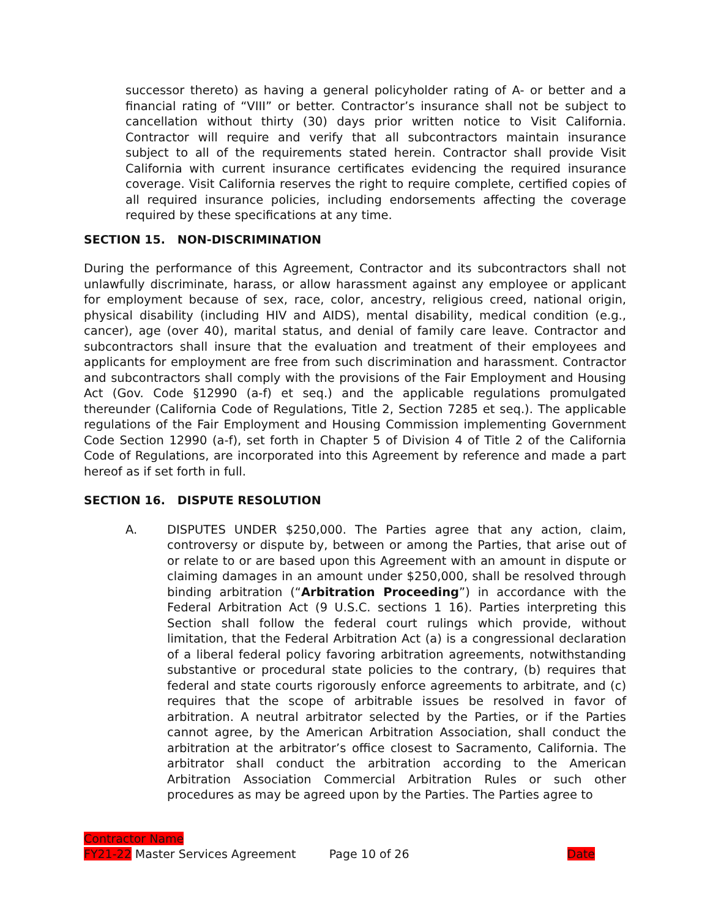successor thereto) as having a general policyholder rating of A- or better and a financial rating of “VIII” or better. Contractor’s insurance shall not be subject to cancellation without thirty (30) days prior written notice to Visit California. Contractor will require and verify that all subcontractors maintain insurance subject to all of the requirements stated herein. Contractor shall provide Visit California with current insurance certificates evidencing the required insurance coverage. Visit California reserves the right to require complete, certified copies of all required insurance policies, including endorsements affecting the coverage required by these specifications at any time.
SECTION 15. NON-DISCRIMINATION
During the performance of this Agreement, Contractor and its subcontractors shall not unlawfully discriminate, harass, or allow harassment against any employee or applicant for employment because of sex, race, color, ancestry, religious creed, national origin, physical disability (including HIV and AIDS), mental disability, medical condition (e.g., cancer), age (over 40), marital status, and denial of family care leave. Contractor and subcontractors shall insure that the evaluation and treatment of their employees and applicants for employment are free from such discrimination and harassment. Contractor and subcontractors shall comply with the provisions of the Fair Employment and Housing Act (Gov. Code §12990 (a-f) et seq.) and the applicable regulations promulgated thereunder (California Code of Regulations, Title 2, Section 7285 et seq.). The applicable regulations of the Fair Employment and Housing Commission implementing Government Code Section 12990 (a-f), set forth in Chapter 5 of Division 4 of Title 2 of the California Code of Regulations, are incorporated into this Agreement by reference and made a part hereof as if set forth in full.
SECTION 16. DISPUTE RESOLUTION
A. DISPUTES UNDER $250,000. The Parties agree that any action, claim, controversy or dispute by, between or among the Parties, that arise out of or relate to or are based upon this Agreement with an amount in dispute or claiming damages in an amount under $250,000, shall be resolved through binding arbitration (“Arbitration Proceeding”) in accordance with the Federal Arbitration Act (9 U.S.C. sections 1 16). Parties interpreting this Section shall follow the federal court rulings which provide, without limitation, that the Federal Arbitration Act (a) is a congressional declaration of a liberal federal policy favoring arbitration agreements, notwithstanding substantive or procedural state policies to the contrary, (b) requires that federal and state courts rigorously enforce agreements to arbitrate, and (c) requires that the scope of arbitrable issues be resolved in favor of arbitration. A neutral arbitrator selected by the Parties, or if the Parties cannot agree, by the American Arbitration Association, shall conduct the arbitration at the arbitrator’s office closest to Sacramento, California. The arbitrator shall conduct the arbitration according to the American Arbitration Association Commercial Arbitration Rules or such other procedures as may be agreed upon by the Parties. The Parties agree to
Contractor Name
FY21-22 Master Services Agreement Page 10 of 26 Date